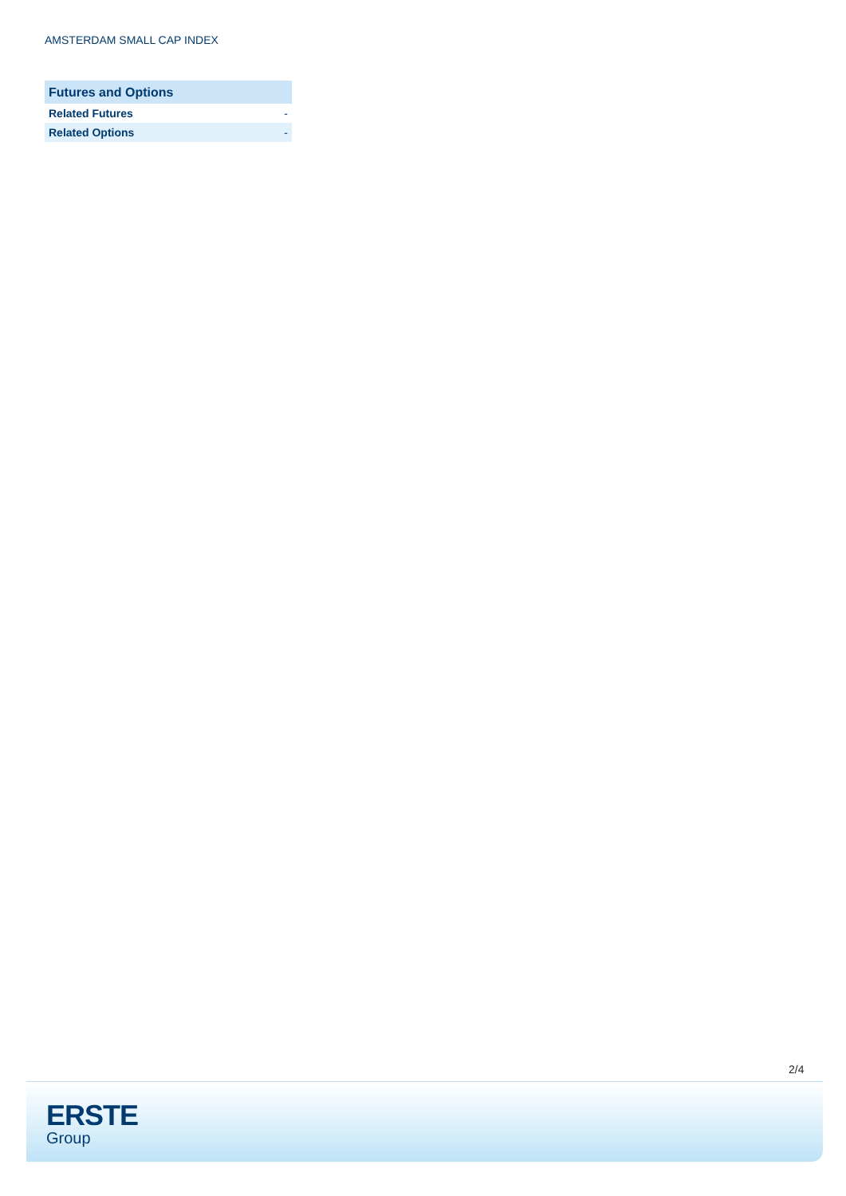AMSTERDAM SMALL CAP INDEX
| Futures and Options | |
| --- | --- |
| Related Futures | - |
| Related Options | - |
2/4
ERSTE
Group